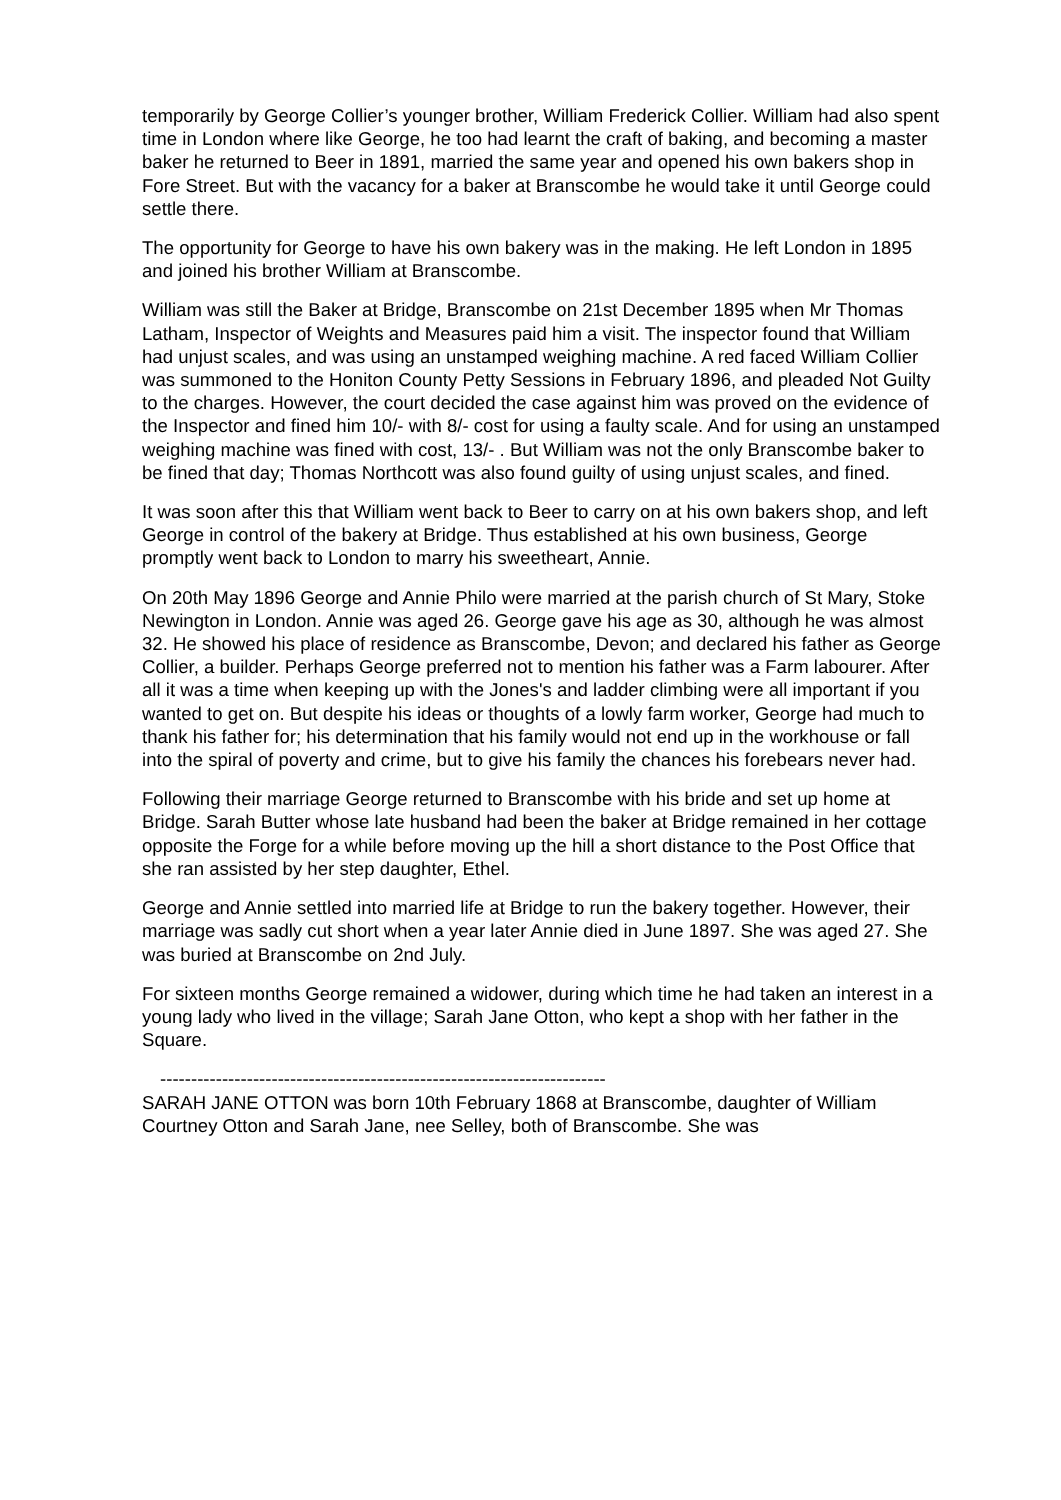temporarily by George Collier’s younger brother, William Frederick Collier. William had also spent time in London where like George, he too had learnt the craft of baking, and becoming a master baker he returned to Beer in 1891, married the same year and opened his own bakers shop in Fore Street. But with the vacancy for a baker at Branscombe he would take it until George could settle there.
The opportunity for George to have his own bakery was in the making. He left London in 1895 and joined his brother William at Branscombe.
William was still the Baker at Bridge, Branscombe on 21st December 1895 when Mr Thomas Latham, Inspector of Weights and Measures paid him a visit. The inspector found that William had unjust scales, and was using an unstamped weighing machine. A red faced William Collier was summoned to the Honiton County Petty Sessions in February 1896, and pleaded Not Guilty to the charges. However, the court decided the case against him was proved on the evidence of the Inspector and fined him 10/- with 8/- cost for using a faulty scale. And for using an unstamped weighing machine was fined with cost, 13/- . But William was not the only Branscombe baker to be fined that day; Thomas Northcott was also found guilty of using unjust scales, and fined.
It was soon after this that William went back to Beer to carry on at his own bakers shop, and left George in control of the bakery at Bridge. Thus established at his own business, George promptly went back to London to marry his sweetheart, Annie.
On 20th May 1896 George and Annie Philo were married at the parish church of St Mary, Stoke Newington in London. Annie was aged 26. George gave his age as 30, although he was almost 32. He showed his place of residence as Branscombe, Devon; and declared his father as George Collier, a builder. Perhaps George preferred not to mention his father was a Farm labourer. After all it was a time when keeping up with the Jones's and ladder climbing were all important if you wanted to get on. But despite his ideas or thoughts of a lowly farm worker, George had much to thank his father for; his determination that his family would not end up in the workhouse or fall into the spiral of poverty and crime, but to give his family the chances his forebears never had.
Following their marriage George returned to Branscombe with his bride and set up home at Bridge. Sarah Butter whose late husband had been the baker at Bridge remained in her cottage opposite the Forge for a while before moving up the hill a short distance to the Post Office that she ran assisted by her step daughter, Ethel.
George and Annie settled into married life at Bridge to run the bakery together. However, their marriage was sadly cut short when a year later Annie died in June 1897. She was aged 27. She was buried at Branscombe on 2nd July.
For sixteen months George remained a widower, during which time he had taken an interest in a young lady who lived in the village; Sarah Jane Otton, who kept a shop with her father in the Square.
------------------------------------------------------------------------
SARAH JANE OTTON was born 10th February 1868 at Branscombe, daughter of William Courtney Otton and Sarah Jane, nee Selley, both of Branscombe. She was